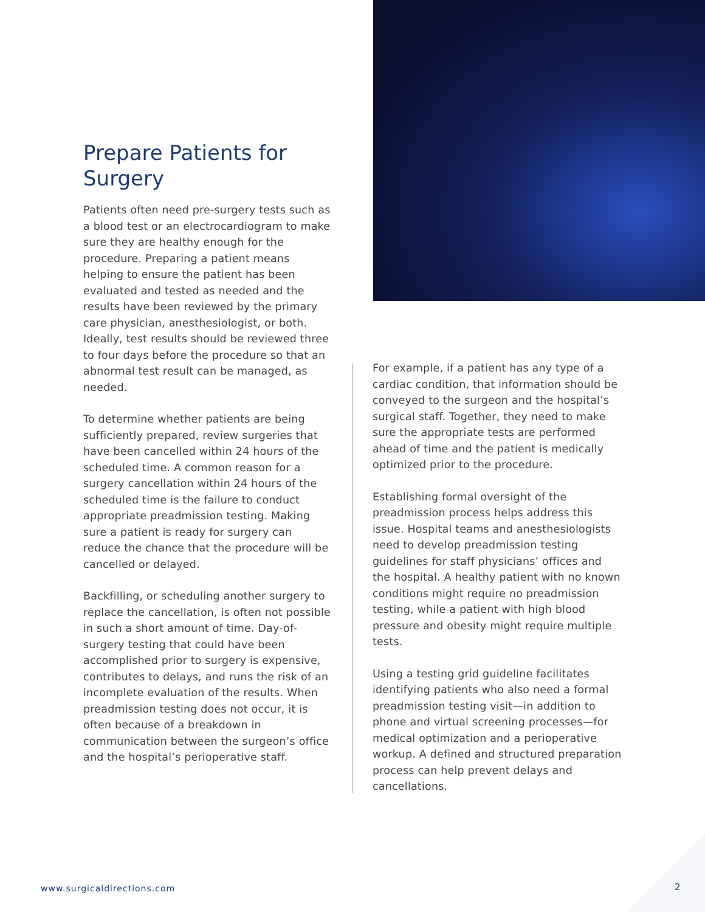Prepare Patients for Surgery
Patients often need pre-surgery tests such as a blood test or an electrocardiogram to make sure they are healthy enough for the procedure. Preparing a patient means helping to ensure the patient has been evaluated and tested as needed and the results have been reviewed by the primary care physician, anesthesiologist, or both. Ideally, test results should be reviewed three to four days before the procedure so that an abnormal test result can be managed, as needed.
To determine whether patients are being sufficiently prepared, review surgeries that have been cancelled within 24 hours of the scheduled time. A common reason for a surgery cancellation within 24 hours of the scheduled time is the failure to conduct appropriate preadmission testing. Making sure a patient is ready for surgery can reduce the chance that the procedure will be cancelled or delayed.
Backfilling, or scheduling another surgery to replace the cancellation, is often not possible in such a short amount of time. Day-of-surgery testing that could have been accomplished prior to surgery is expensive, contributes to delays, and runs the risk of an incomplete evaluation of the results. When preadmission testing does not occur, it is often because of a breakdown in communication between the surgeon’s office and the hospital’s perioperative staff.
For example, if a patient has any type of a cardiac condition, that information should be conveyed to the surgeon and the hospital’s surgical staff. Together, they need to make sure the appropriate tests are performed ahead of time and the patient is medically optimized prior to the procedure.
Establishing formal oversight of the preadmission process helps address this issue. Hospital teams and anesthesiologists need to develop preadmission testing guidelines for staff physicians’ offices and the hospital. A healthy patient with no known conditions might require no preadmission testing, while a patient with high blood pressure and obesity might require multiple tests.
Using a testing grid guideline facilitates identifying patients who also need a formal preadmission testing visit—in addition to phone and virtual screening processes—for medical optimization and a perioperative workup. A defined and structured preparation process can help prevent delays and cancellations.
www.surgicaldirections.com 2